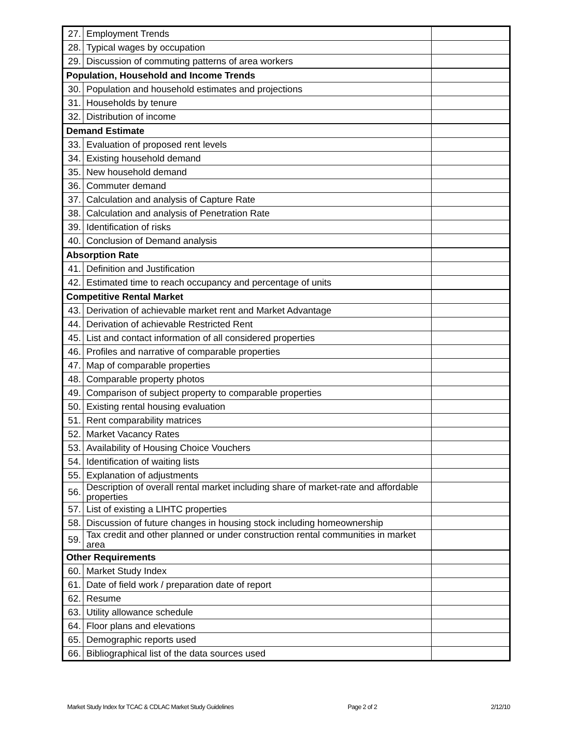| 27. | Employment Trends | |
| 28. | Typical wages by occupation | |
| 29. | Discussion of commuting patterns of area workers | |
| Population, Household and Income Trends | | |
| 30. | Population and household estimates and projections | |
| 31. | Households by tenure | |
| 32. | Distribution of income | |
| Demand Estimate | | |
| 33. | Evaluation of proposed rent levels | |
| 34. | Existing household demand | |
| 35. | New household demand | |
| 36. | Commuter demand | |
| 37. | Calculation and analysis of Capture Rate | |
| 38. | Calculation and analysis of Penetration Rate | |
| 39. | Identification of risks | |
| 40. | Conclusion of Demand analysis | |
| Absorption Rate | | |
| 41. | Definition and Justification | |
| 42. | Estimated time to reach occupancy and percentage of units | |
| Competitive Rental Market | | |
| 43. | Derivation of achievable market rent and Market Advantage | |
| 44. | Derivation of achievable Restricted Rent | |
| 45. | List and contact information of all considered properties | |
| 46. | Profiles and narrative of comparable properties | |
| 47. | Map of comparable properties | |
| 48. | Comparable property photos | |
| 49. | Comparison of subject property to comparable properties | |
| 50. | Existing rental housing evaluation | |
| 51. | Rent comparability matrices | |
| 52. | Market Vacancy Rates | |
| 53. | Availability of Housing Choice Vouchers | |
| 54. | Identification of waiting lists | |
| 55. | Explanation of adjustments | |
| 56. | Description of overall rental market including share of market-rate and affordable properties | |
| 57. | List of existing a LIHTC properties | |
| 58. | Discussion of future changes in housing stock including homeownership | |
| 59. | Tax credit and other planned or under construction rental communities in market area | |
| Other Requirements | | |
| 60. | Market Study Index | |
| 61. | Date of field work / preparation date of report | |
| 62. | Resume | |
| 63. | Utility allowance schedule | |
| 64. | Floor plans and elevations | |
| 65. | Demographic reports used | |
| 66. | Bibliographical list of the data sources used | |
Market Study Index for TCAC & CDLAC Market Study Guidelines Page 2 of 2 2/12/10